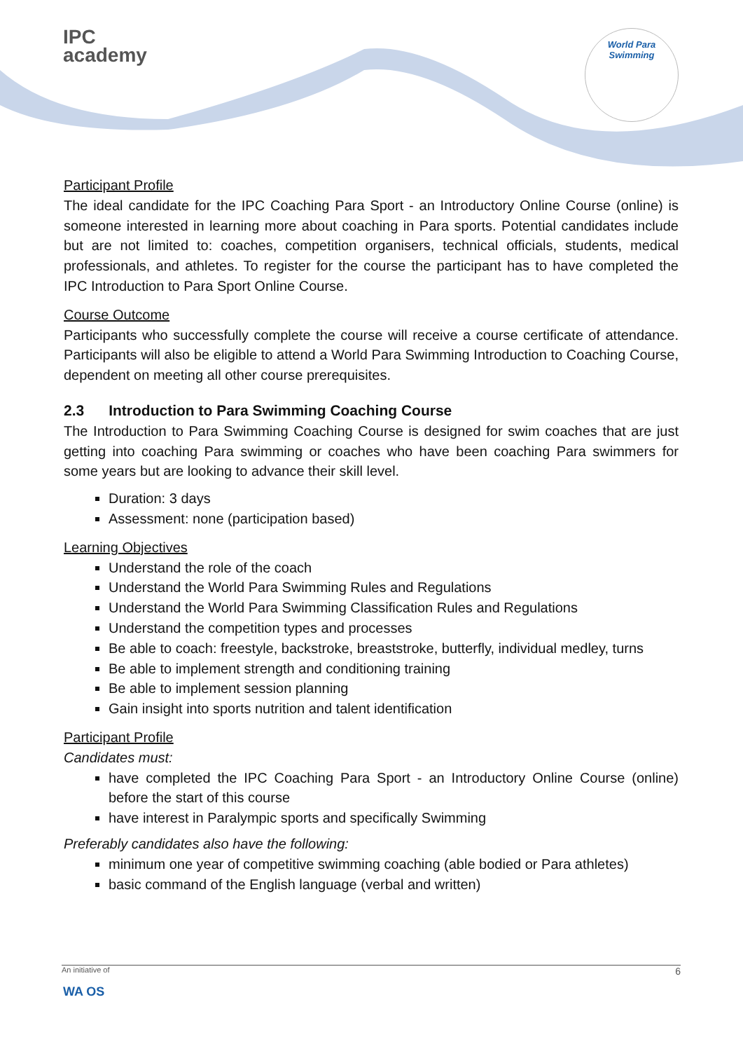IPC
academy
World Para
Swimming
Participant Profile
The ideal candidate for the IPC Coaching Para Sport - an Introductory Online Course (online) is someone interested in learning more about coaching in Para sports. Potential candidates include but are not limited to: coaches, competition organisers, technical officials, students, medical professionals, and athletes. To register for the course the participant has to have completed the IPC Introduction to Para Sport Online Course.
Course Outcome
Participants who successfully complete the course will receive a course certificate of attendance. Participants will also be eligible to attend a World Para Swimming Introduction to Coaching Course, dependent on meeting all other course prerequisites.
2.3 Introduction to Para Swimming Coaching Course
The Introduction to Para Swimming Coaching Course is designed for swim coaches that are just getting into coaching Para swimming or coaches who have been coaching Para swimmers for some years but are looking to advance their skill level.
Duration: 3 days
Assessment: none (participation based)
Learning Objectives
Understand the role of the coach
Understand the World Para Swimming Rules and Regulations
Understand the World Para Swimming Classification Rules and Regulations
Understand the competition types and processes
Be able to coach: freestyle, backstroke, breaststroke, butterfly, individual medley, turns
Be able to implement strength and conditioning training
Be able to implement session planning
Gain insight into sports nutrition and talent identification
Participant Profile
Candidates must:
have completed the IPC Coaching Para Sport - an Introductory Online Course (online) before the start of this course
have interest in Paralympic sports and specifically Swimming
Preferably candidates also have the following:
minimum one year of competitive swimming coaching (able bodied or Para athletes)
basic command of the English language (verbal and written)
An initiative of 6
WA OS